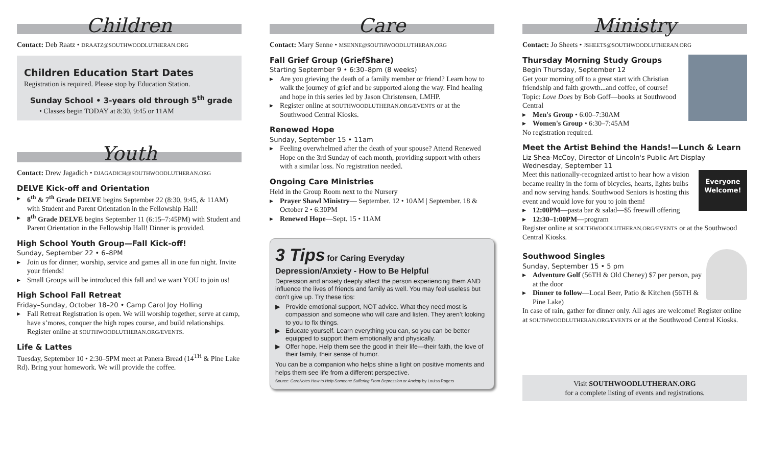Children
Contact: Deb Raatz • DRAATZ@SOUTHWOODLUTHERAN.ORG
Children Education Start Dates
Registration is required. Please stop by Education Station.
Sunday School • 3-years old through 5<sup>th</sup> grade
• Classes begin TODAY at 8:30, 9:45 or 11AM
Youth
Contact: Drew Jagadich • DJAGADICH@SOUTHWOODLUTHERAN.ORG
DELVE Kick-off and Orientation
▸ 6<sup>th</sup> & 7<sup>th</sup> Grade DELVE begins September 22 (8:30, 9:45, & 11AM) with Student and Parent Orientation in the Fellowship Hall!
▸ 8<sup>th</sup> Grade DELVE begins September 11 (6:15–7:45PM) with Student and Parent Orientation in the Fellowship Hall! Dinner is provided.
High School Youth Group—Fall Kick-off!
Sunday, September 22 • 6–8PM
▸ Join us for dinner, worship, service and games all in one fun night. Invite your friends!
▸ Small Groups will be introduced this fall and we want YOU to join us!
High School Fall Retreat
Friday–Sunday, October 18–20 • Camp Carol Joy Holling
▸ Fall Retreat Registration is open. We will worship together, serve at camp, have s’mores, conquer the high ropes course, and build relationships. Register online at SOUTHWOODLUTHERAN.ORG/EVENTS.
Life & Lattes
Tuesday, September 10 • 2:30–5PM meet at Panera Bread (14<sup>TH</sup> & Pine Lake Rd). Bring your homework. We will provide the coffee.
Care
Contact: Mary Senne • MSENNE@SOUTHWOODLUTHERAN.ORG
Fall Grief Group (GriefShare)
Starting September 9 • 6:30–8pm (8 weeks)
▸ Are you grieving the death of a family member or friend? Learn how to walk the journey of grief and be supported along the way. Find healing and hope in this series led by Jason Christensen, LMHP.
▸ Register online at SOUTHWOODLUTHERAN.ORG/EVENTS or at the Southwood Central Kiosks.
Renewed Hope
Sunday, September 15 • 11am
▸ Feeling overwhelmed after the death of your spouse? Attend Renewed Hope on the 3rd Sunday of each month, providing support with others with a similar loss. No registration needed.
Ongoing Care Ministries
Held in the Group Room next to the Nursery
▸ Prayer Shawl Ministry— September. 12 • 10AM | September. 18 & October 2 • 6:30PM
▸ Renewed Hope—Sept. 15 • 11AM
3 Tips for Caring Everyday
Depression/Anxiety - How to Be Helpful
Depression and anxiety deeply affect the person experiencing them AND influence the lives of friends and family as well. You may feel useless but don’t give up. Try these tips:
▶ Provide emotional support, NOT advice. What they need most is compassion and someone who will care and listen. They aren’t looking to you to fix things.
▶ Educate yourself. Learn everything you can, so you can be better equipped to support them emotionally and physically.
▶ Offer hope. Help them see the good in their life—their faith, the love of their family, their sense of humor.
You can be a companion who helps shine a light on positive moments and helps them see life from a different perspective.
Source: CareNotes How to Help Someone Suffering From Depression or Anxiety by Louisa Rogers
Ministry
Contact: Jo Sheets • JSHEETS@SOUTHWOODLUTHERAN.ORG
Thursday Morning Study Groups
Begin Thursday, September 12
Get your morning off to a great start with Christian friendship and faith growth...and coffee, of course!
Topic: Love Does by Bob Goff—books at Southwood Central
▸ Men's Group • 6:00–7:30AM
▸ Women's Group • 6:30–7:45AM
No registration required.
Meet the Artist Behind the Hands!—Lunch & Learn
Liz Shea-McCoy, Director of Lincoln's Public Art Display
Wednesday, September 11
Everyone Welcome!
Meet this nationally-recognized artist to hear how a vision became reality in the form of bicycles, hearts, lights bulbs and now serving hands. Southwood Seniors is hosting this event and would love for you to join them!
▸ 12:00PM—pasta bar & salad—$5 freewill offering
▸ 12:30–1:00PM—program
Register online at SOUTHWOODLUTHERAN.ORG/EVENTS or at the Southwood Central Kiosks.
Southwood Singles
Sunday, September 15 • 5 pm
▸ Adventure Golf (56TH & Old Cheney) $7 per person, pay at the door
▸ Dinner to follow—Local Beer, Patio & Kitchen (56TH & Pine Lake)
In case of rain, gather for dinner only. All ages are welcome! Register online at SOUTHWOODLUTHERAN.ORG/EVENTS or at the Southwood Central Kiosks.
Visit SOUTHWOODLUTHERAN.ORG
for a complete listing of events and registrations.